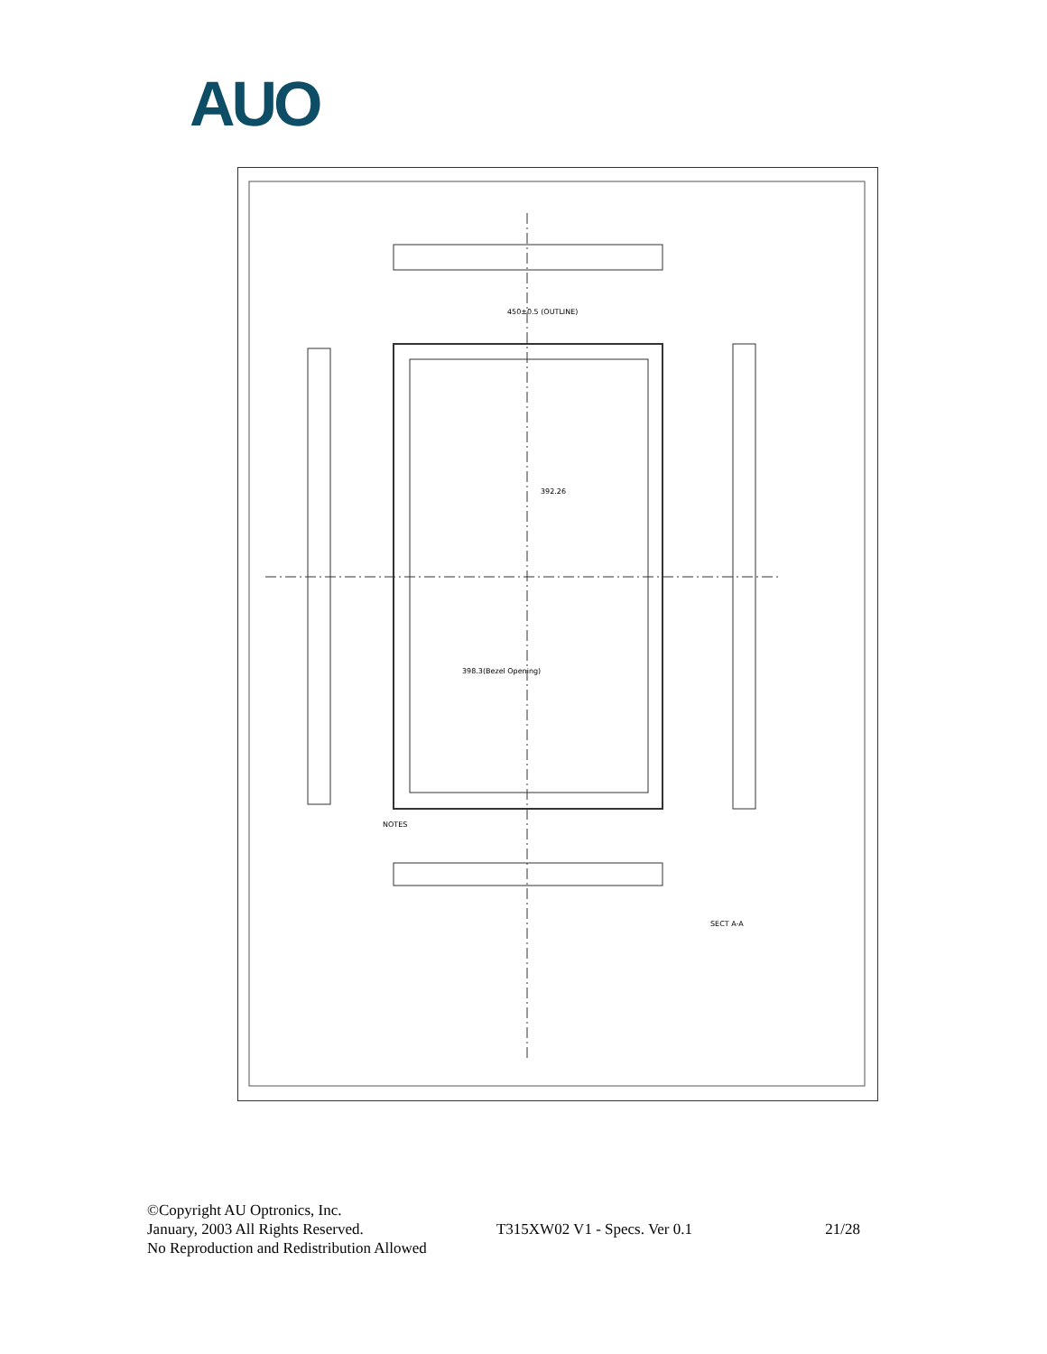AUO
450±0.5 (OUTLINE)
398.3(Bezel Opening)
392.26
SECT A-A
NOTES
©Copyright AU Optronics, Inc.
January, 2003 All Rights Reserved. T315XW02 V1 - Specs. Ver 0.1 21/28
No Reproduction and Redistribution Allowed